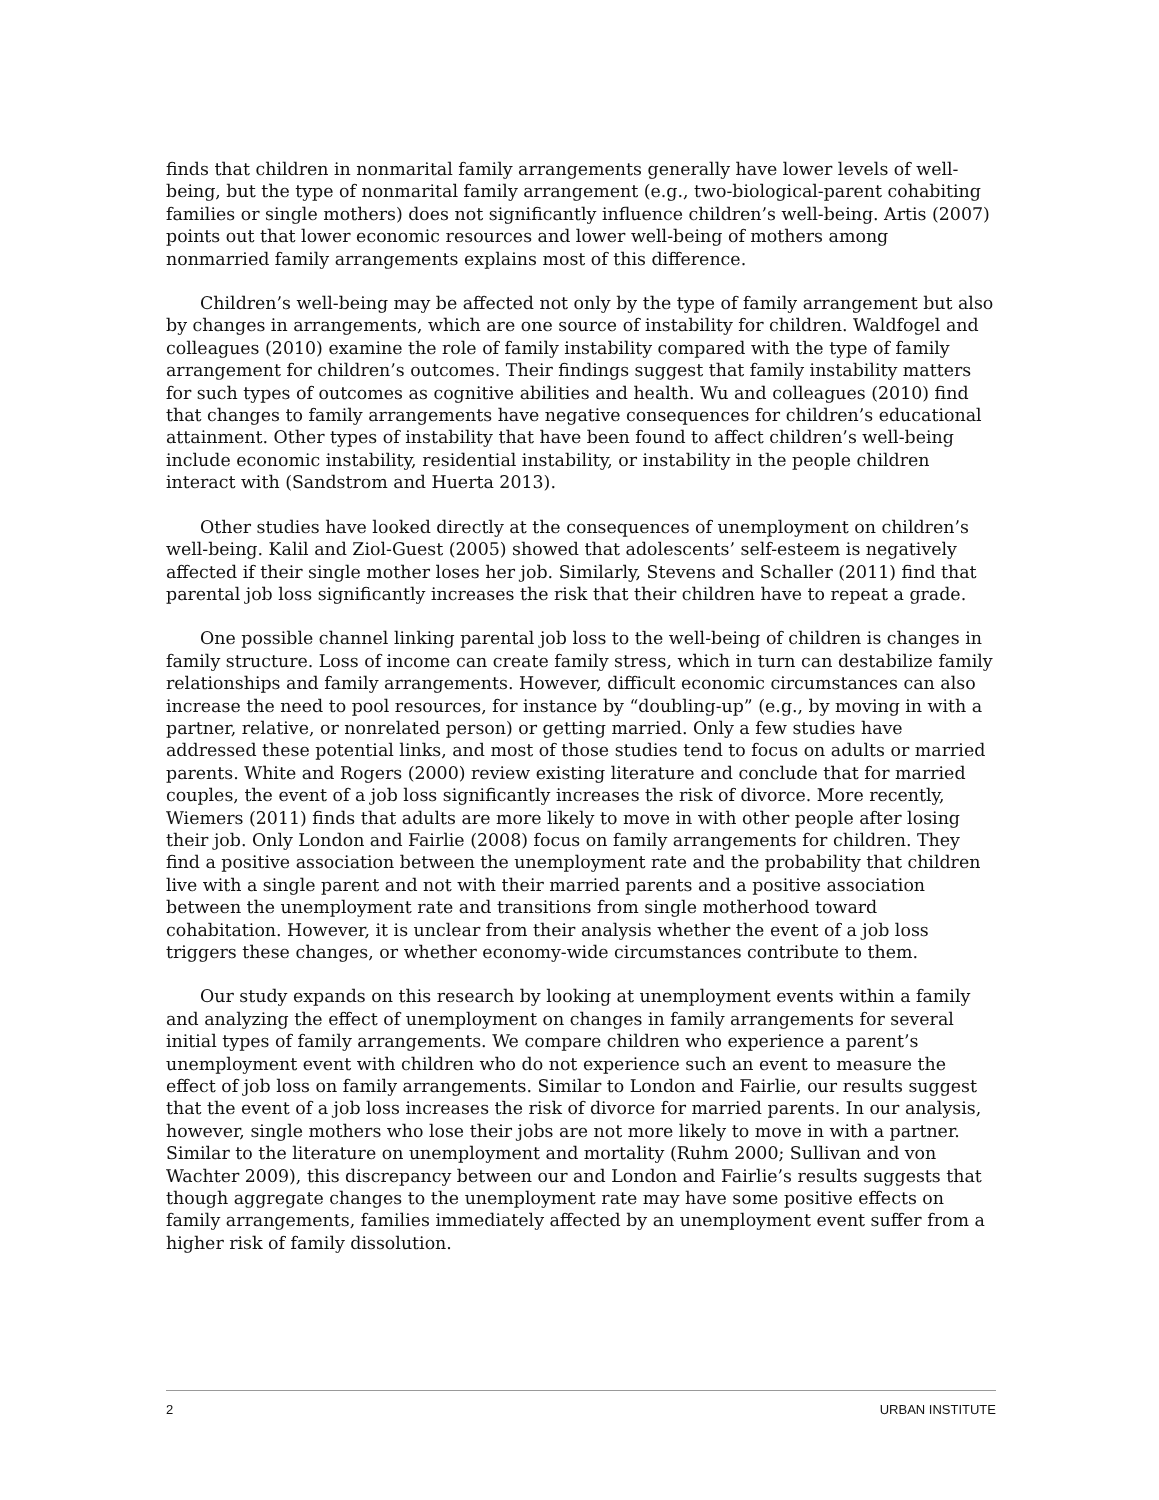finds that children in nonmarital family arrangements generally have lower levels of well-being, but the type of nonmarital family arrangement (e.g., two-biological-parent cohabiting families or single mothers) does not significantly influence children’s well-being. Artis (2007) points out that lower economic resources and lower well-being of mothers among nonmarried family arrangements explains most of this difference.
Children’s well-being may be affected not only by the type of family arrangement but also by changes in arrangements, which are one source of instability for children. Waldfogel and colleagues (2010) examine the role of family instability compared with the type of family arrangement for children’s outcomes. Their findings suggest that family instability matters for such types of outcomes as cognitive abilities and health. Wu and colleagues (2010) find that changes to family arrangements have negative consequences for children’s educational attainment. Other types of instability that have been found to affect children’s well-being include economic instability, residential instability, or instability in the people children interact with (Sandstrom and Huerta 2013).
Other studies have looked directly at the consequences of unemployment on children’s well-being. Kalil and Ziol-Guest (2005) showed that adolescents’ self-esteem is negatively affected if their single mother loses her job. Similarly, Stevens and Schaller (2011) find that parental job loss significantly increases the risk that their children have to repeat a grade.
One possible channel linking parental job loss to the well-being of children is changes in family structure. Loss of income can create family stress, which in turn can destabilize family relationships and family arrangements. However, difficult economic circumstances can also increase the need to pool resources, for instance by “doubling-up” (e.g., by moving in with a partner, relative, or nonrelated person) or getting married. Only a few studies have addressed these potential links, and most of those studies tend to focus on adults or married parents. White and Rogers (2000) review existing literature and conclude that for married couples, the event of a job loss significantly increases the risk of divorce. More recently, Wiemers (2011) finds that adults are more likely to move in with other people after losing their job. Only London and Fairlie (2008) focus on family arrangements for children. They find a positive association between the unemployment rate and the probability that children live with a single parent and not with their married parents and a positive association between the unemployment rate and transitions from single motherhood toward cohabitation. However, it is unclear from their analysis whether the event of a job loss triggers these changes, or whether economy-wide circumstances contribute to them.
Our study expands on this research by looking at unemployment events within a family and analyzing the effect of unemployment on changes in family arrangements for several initial types of family arrangements. We compare children who experience a parent’s unemployment event with children who do not experience such an event to measure the effect of job loss on family arrangements. Similar to London and Fairlie, our results suggest that the event of a job loss increases the risk of divorce for married parents. In our analysis, however, single mothers who lose their jobs are not more likely to move in with a partner. Similar to the literature on unemployment and mortality (Ruhm 2000; Sullivan and von Wachter 2009), this discrepancy between our and London and Fairlie’s results suggests that though aggregate changes to the unemployment rate may have some positive effects on family arrangements, families immediately affected by an unemployment event suffer from a higher risk of family dissolution.
2 URBAN INSTITUTE